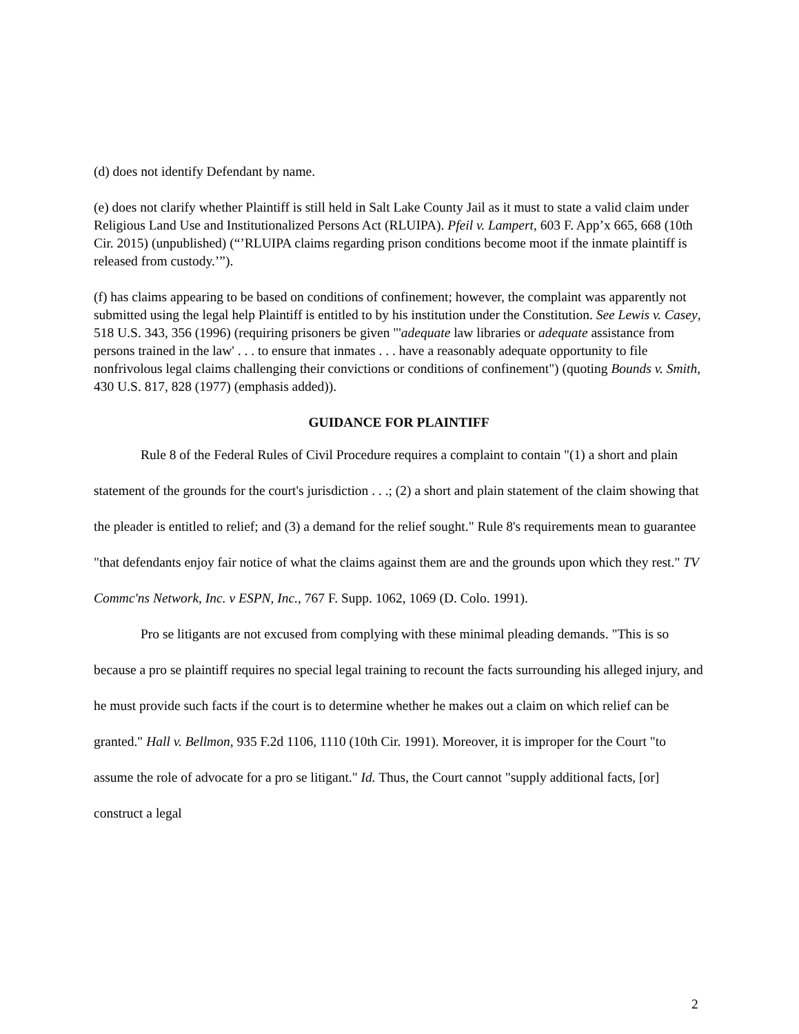(d) does not identify Defendant by name.
(e) does not clarify whether Plaintiff is still held in Salt Lake County Jail as it must to state a valid claim under Religious Land Use and Institutionalized Persons Act (RLUIPA). Pfeil v. Lampert, 603 F. App’x 665, 668 (10th Cir. 2015) (unpublished) (“’RLUIPA claims regarding prison conditions become moot if the inmate plaintiff is released from custody.’”).
(f) has claims appearing to be based on conditions of confinement; however, the complaint was apparently not submitted using the legal help Plaintiff is entitled to by his institution under the Constitution. See Lewis v. Casey, 518 U.S. 343, 356 (1996) (requiring prisoners be given "'adequate law libraries or adequate assistance from persons trained in the law' . . . to ensure that inmates . . . have a reasonably adequate opportunity to file nonfrivolous legal claims challenging their convictions or conditions of confinement") (quoting Bounds v. Smith, 430 U.S. 817, 828 (1977) (emphasis added)).
GUIDANCE FOR PLAINTIFF
Rule 8 of the Federal Rules of Civil Procedure requires a complaint to contain "(1) a short and plain statement of the grounds for the court's jurisdiction . . .; (2) a short and plain statement of the claim showing that the pleader is entitled to relief; and (3) a demand for the relief sought." Rule 8's requirements mean to guarantee "that defendants enjoy fair notice of what the claims against them are and the grounds upon which they rest." TV Commc'ns Network, Inc. v ESPN, Inc., 767 F. Supp. 1062, 1069 (D. Colo. 1991).
Pro se litigants are not excused from complying with these minimal pleading demands. "This is so because a pro se plaintiff requires no special legal training to recount the facts surrounding his alleged injury, and he must provide such facts if the court is to determine whether he makes out a claim on which relief can be granted." Hall v. Bellmon, 935 F.2d 1106, 1110 (10th Cir. 1991). Moreover, it is improper for the Court "to assume the role of advocate for a pro se litigant." Id. Thus, the Court cannot "supply additional facts, [or] construct a legal
2